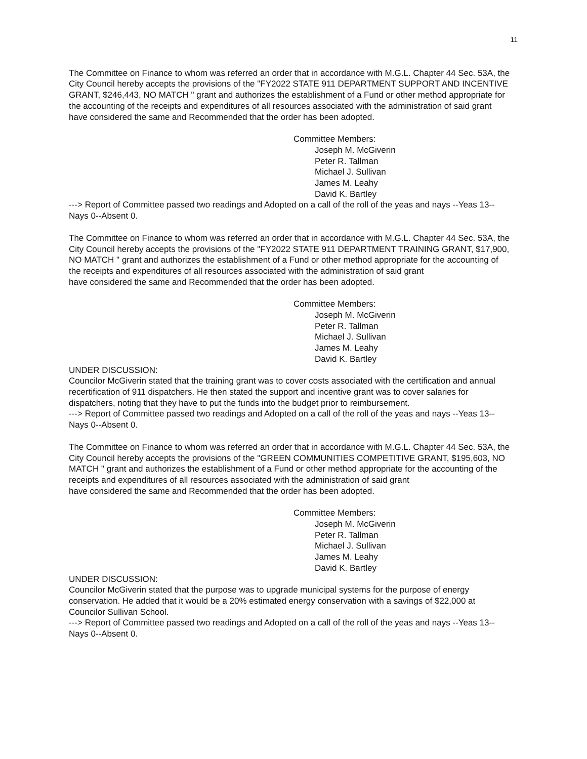11
The Committee on Finance to whom was referred an order that in accordance with M.G.L. Chapter 44 Sec. 53A, the City Council hereby accepts the provisions of the "FY2022 STATE 911 DEPARTMENT SUPPORT AND INCENTIVE GRANT, $246,443, NO MATCH " grant and authorizes the establishment of a Fund or other method appropriate for the accounting of the receipts and expenditures of all resources associated with the administration of said grant
have considered the same and Recommended that the order has been adopted.
Committee Members:
Joseph M. McGiverin
Peter R. Tallman
Michael J. Sullivan
James M. Leahy
David K. Bartley
---> Report of Committee passed two readings and Adopted on a call of the roll of the yeas and nays --Yeas 13--Nays 0--Absent 0.
The Committee on Finance to whom was referred an order that in accordance with M.G.L. Chapter 44 Sec. 53A, the City Council hereby accepts the provisions of the "FY2022 STATE 911 DEPARTMENT TRAINING GRANT, $17,900, NO MATCH " grant and authorizes the establishment of a Fund or other method appropriate for the accounting of the receipts and expenditures of all resources associated with the administration of said grant
have considered the same and Recommended that the order has been adopted.
Committee Members:
Joseph M. McGiverin
Peter R. Tallman
Michael J. Sullivan
James M. Leahy
David K. Bartley
UNDER DISCUSSION:
Councilor McGiverin stated that the training grant was to cover costs associated with the certification and annual recertification of 911 dispatchers. He then stated the support and incentive grant was to cover salaries for dispatchers, noting that they have to put the funds into the budget prior to reimbursement.
---> Report of Committee passed two readings and Adopted on a call of the roll of the yeas and nays --Yeas 13--Nays 0--Absent 0.
The Committee on Finance to whom was referred an order that in accordance with M.G.L. Chapter 44 Sec. 53A, the City Council hereby accepts the provisions of the "GREEN COMMUNITIES COMPETITIVE GRANT, $195,603, NO MATCH " grant and authorizes the establishment of a Fund or other method appropriate for the accounting of the receipts and expenditures of all resources associated with the administration of said grant
have considered the same and Recommended that the order has been adopted.
Committee Members:
Joseph M. McGiverin
Peter R. Tallman
Michael J. Sullivan
James M. Leahy
David K. Bartley
UNDER DISCUSSION:
Councilor McGiverin stated that the purpose was to upgrade municipal systems for the purpose of energy conservation. He added that it would be a 20% estimated energy conservation with a savings of $22,000 at Councilor Sullivan School.
---> Report of Committee passed two readings and Adopted on a call of the roll of the yeas and nays --Yeas 13--Nays 0--Absent 0.